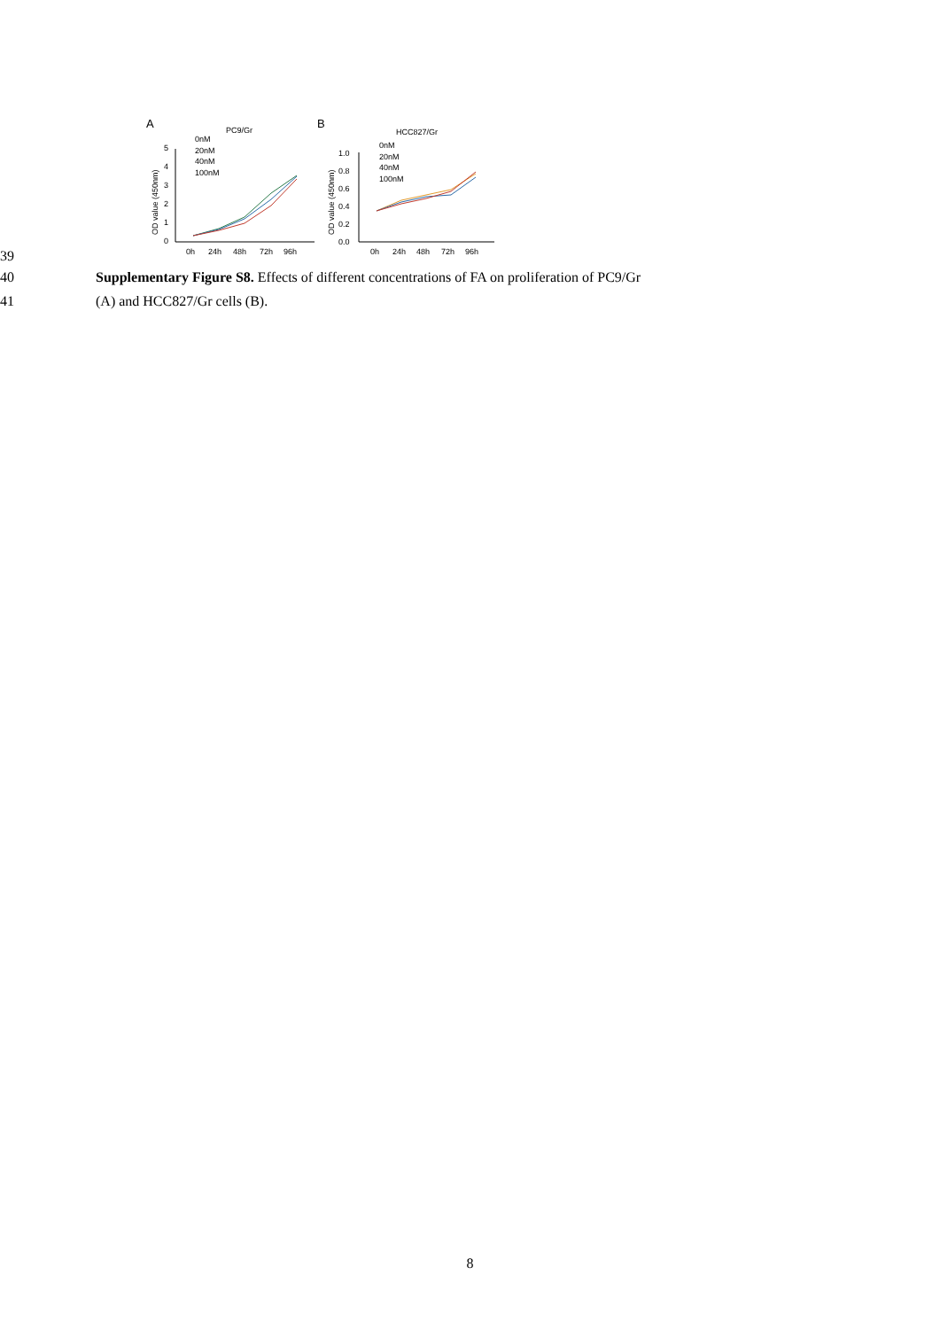A
PC9/Gr
B
HCC827/Gr
5
4
3
2
1
0
0h
24h
48h
72h
96h
OD value (450nm)
0nM
20nM
40nM
100nM
1.0
0.8
0.6
0.4
0.2
0.0
0h
24h
48h
72h
96h
OD value (450nm)
0nM
20nM
40nM
100nM
39
40 Supplementary Figure S8. Effects of different concentrations of FA on proliferation of PC9/Gr
41 (A) and HCC827/Gr cells (B).
8